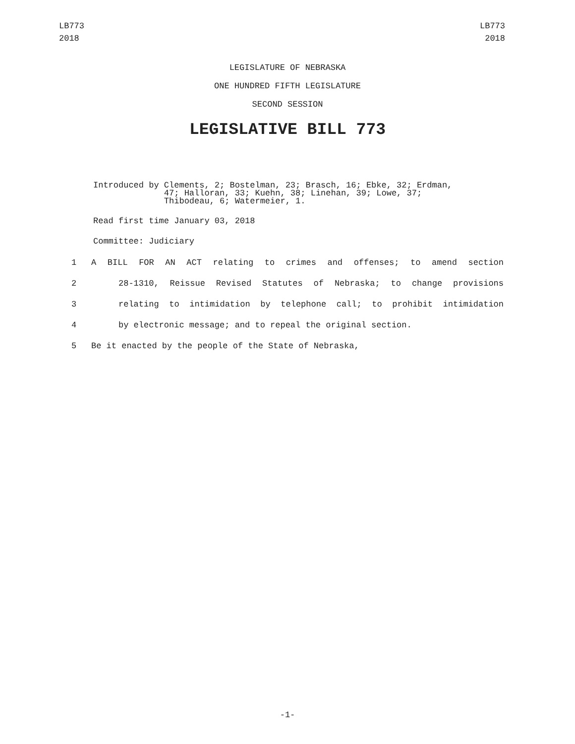LB773
2018
LB773
2018
LEGISLATURE OF NEBRASKA
ONE HUNDRED FIFTH LEGISLATURE
SECOND SESSION
LEGISLATIVE BILL 773
Introduced by
Clements, 2; Bostelman, 23; Brasch, 16; Ebke, 32; Erdman,
47; Halloran, 33; Kuehn, 38; Linehan, 39; Lowe, 37;
Thibodeau, 6; Watermeier, 1.
Read first time January 03, 2018
Committee: Judiciary
1 A BILL FOR AN ACT relating to crimes and offenses; to amend section
2 28-1310, Reissue Revised Statutes of Nebraska; to change provisions
3 relating to intimidation by telephone call; to prohibit intimidation
4 by electronic message; and to repeal the original section.
5 Be it enacted by the people of the State of Nebraska,
-1-